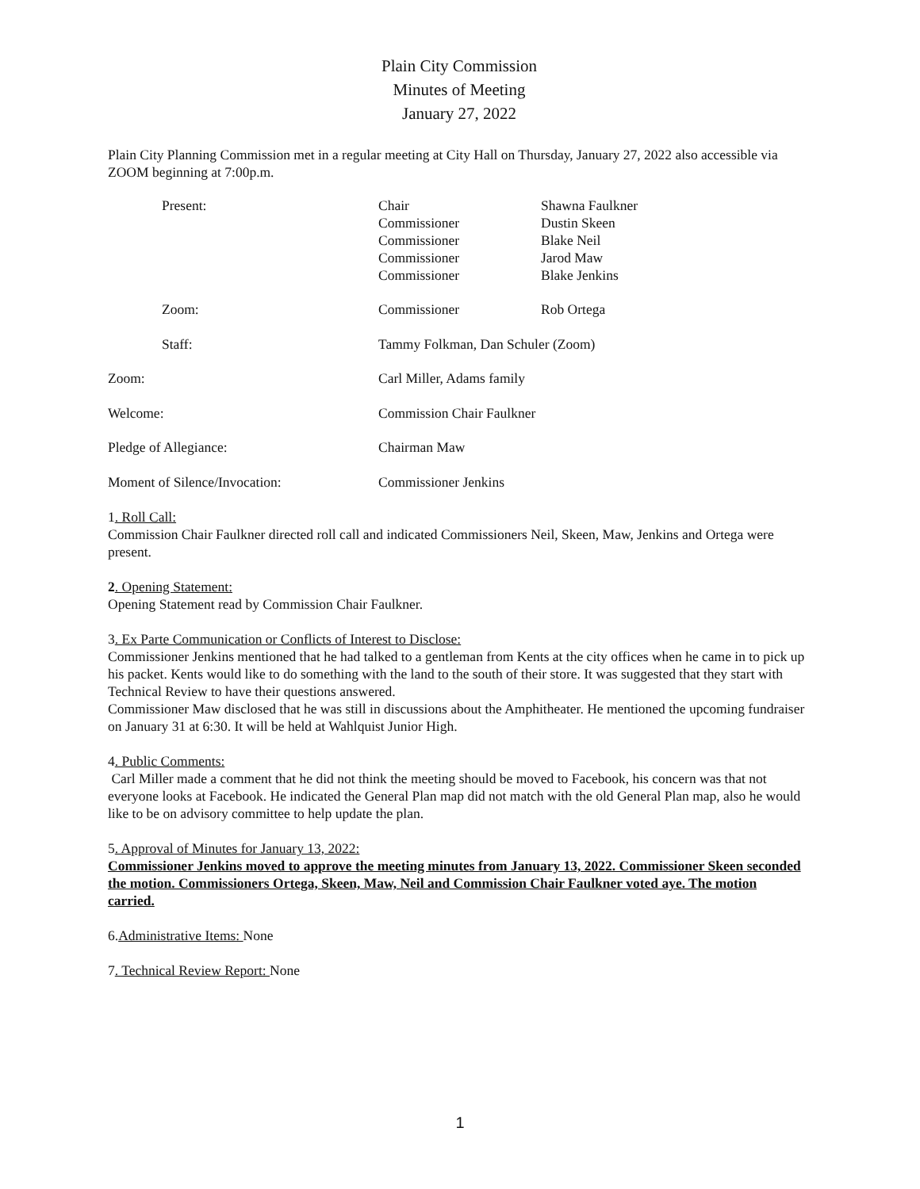Plain City Commission
Minutes of Meeting
January 27, 2022
Plain City Planning Commission met in a regular meeting at City Hall on Thursday, January 27, 2022 also accessible via ZOOM beginning at 7:00p.m.
| | Present: | Chair | Shawna Faulkner |
| | | Commissioner | Dustin Skeen |
| | | Commissioner | Blake Neil |
| | | Commissioner | Jarod Maw |
| | | Commissioner | Blake Jenkins |
| | Zoom: | Commissioner | Rob Ortega |
| | Staff: | Tammy Folkman, Dan Schuler (Zoom) | |
| Zoom: | | Carl Miller, Adams family | |
| Welcome: | | Commission Chair Faulkner | |
| Pledge of Allegiance: | | Chairman Maw | |
| Moment of Silence/Invocation: | | Commissioner Jenkins | |
1. Roll Call:
Commission Chair Faulkner directed roll call and indicated Commissioners Neil, Skeen, Maw, Jenkins and Ortega were present.
2. Opening Statement:
Opening Statement read by Commission Chair Faulkner.
3. Ex Parte Communication or Conflicts of Interest to Disclose:
Commissioner Jenkins mentioned that he had talked to a gentleman from Kents at the city offices when he came in to pick up his packet. Kents would like to do something with the land to the south of their store. It was suggested that they start with Technical Review to have their questions answered.
Commissioner Maw disclosed that he was still in discussions about the Amphitheater. He mentioned the upcoming fundraiser on January 31 at 6:30. It will be held at Wahlquist Junior High.
4. Public Comments:
Carl Miller made a comment that he did not think the meeting should be moved to Facebook, his concern was that not everyone looks at Facebook. He indicated the General Plan map did not match with the old General Plan map, also he would like to be on advisory committee to help update the plan.
5. Approval of Minutes for January 13, 2022:
Commissioner Jenkins moved to approve the meeting minutes from January 13, 2022. Commissioner Skeen seconded the motion. Commissioners Ortega, Skeen, Maw, Neil and Commission Chair Faulkner voted aye. The motion carried.
6.Administrative Items: None
7. Technical Review Report: None
1